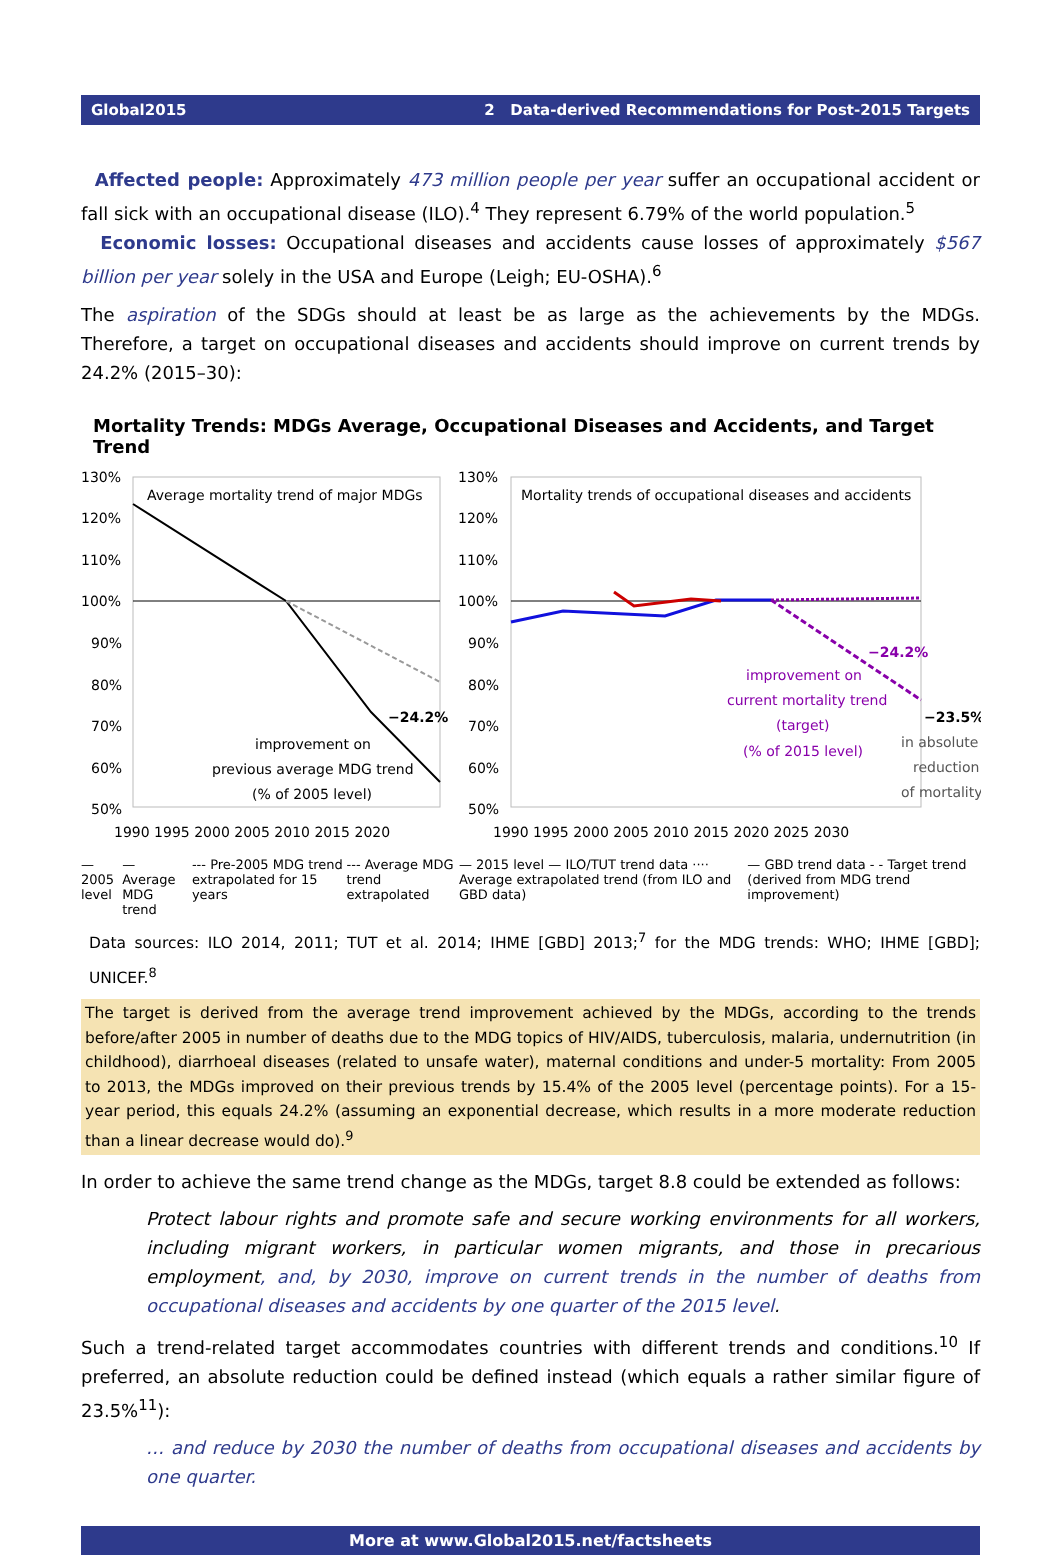Global2015 2 Data-derived Recommendations for Post-2015 Targets
Affected people: Approximately 473 million people per year suffer an occupational accident or fall sick with an occupational disease (ILO).<sup>4</sup> They represent 6.79% of the world population.<sup>5</sup>
Economic losses: Occupational diseases and accidents cause losses of approximately $567 billion per year solely in the USA and Europe (Leigh; EU-OSHA).<sup>6</sup>
The aspiration of the SDGs should at least be as large as the achievements by the MDGs. Therefore, a target on occupational diseases and accidents should improve on current trends by 24.2% (2015–30):
Mortality Trends: MDGs Average, Occupational Diseases and Accidents, and Target Trend
Average mortality trend of major MDGs
Mortality trends of occupational diseases and accidents
130%
120%
110%
100%
90%
80%
70%
60%
50%
130%
120%
110%
100%
90%
80%
70%
60%
50%
1990 1995 2000 2005 2010 2015 2020
1990 1995 2000 2005 2010 2015 2020 2025 2030
−24.2%
improvement on
previous average MDG trend
(% of 2005 level)
−24.2%
improvement on
current mortality trend
(target)
(% of 2015 level)
−23.5%
in absolute
reduction
of mortality
— 2005 level — Average MDG trend --- Pre-2005 MDG trend extrapolated for 15 years --- Average MDG trend extrapolated — 2015 level — ILO/TUT trend data ···· Average extrapolated trend (from ILO and GBD data) — GBD trend data - - Target trend (derived from MDG trend improvement)
Data sources: ILO 2014, 2011; TUT et al. 2014; IHME [GBD] 2013;<sup>7</sup> for the MDG trends: WHO; IHME [GBD]; UNICEF.<sup>8</sup>
The target is derived from the average trend improvement achieved by the MDGs, according to the trends before/after 2005 in number of deaths due to the MDG topics of HIV/AIDS, tuberculosis, malaria, undernutrition (in childhood), diarrhoeal diseases (related to unsafe water), maternal conditions and under-5 mortality: From 2005 to 2013, the MDGs improved on their previous trends by 15.4% of the 2005 level (percentage points). For a 15-year period, this equals 24.2% (assuming an exponential decrease, which results in a more moderate reduction than a linear decrease would do).<sup>9</sup>
In order to achieve the same trend change as the MDGs, target 8.8 could be extended as follows:
Protect labour rights and promote safe and secure working environments for all workers, including migrant workers, in particular women migrants, and those in precarious employment, and, by 2030, improve on current trends in the number of deaths from occupational diseases and accidents by one quarter of the 2015 level.
Such a trend-related target accommodates countries with different trends and conditions.<sup>10</sup> If preferred, an absolute reduction could be defined instead (which equals a rather similar figure of 23.5%<sup>11</sup>):
… and reduce by 2030 the number of deaths from occupational diseases and accidents by one quarter.
More at www.Global2015.net/factsheets